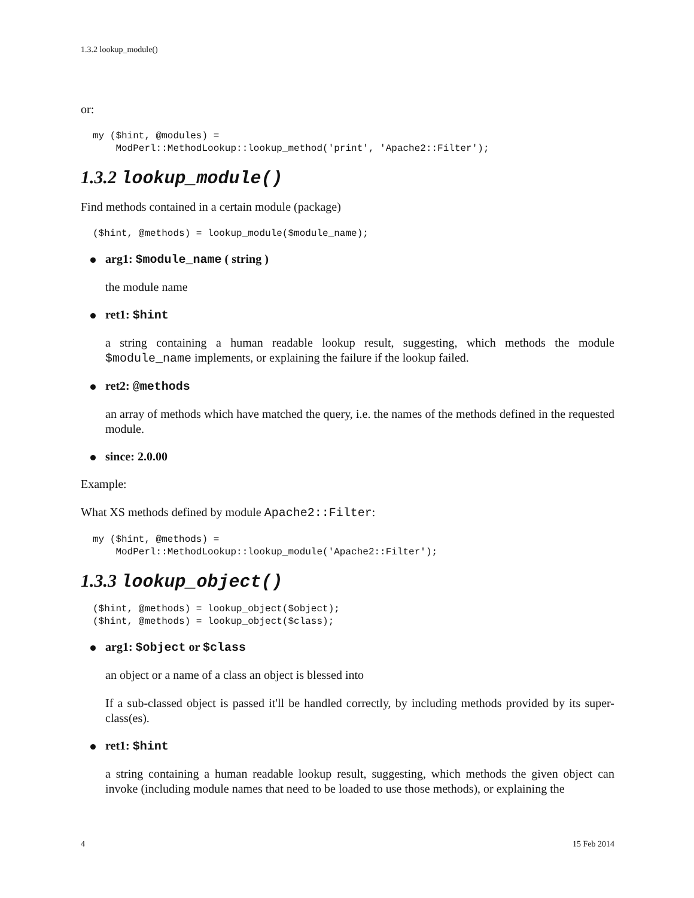1.3.2 lookup_module()
or:
my ($hint, @modules) =
    ModPerl::MethodLookup::lookup_method('print', 'Apache2::Filter');
1.3.2 lookup_module()
Find methods contained in a certain module (package)
($hint, @methods) = lookup_module($module_name);
arg1: $module_name ( string )
the module name
ret1: $hint
a string containing a human readable lookup result, suggesting, which methods the module $module_name implements, or explaining the failure if the lookup failed.
ret2: @methods
an array of methods which have matched the query, i.e. the names of the methods defined in the requested module.
since: 2.0.00
Example:
What XS methods defined by module Apache2::Filter:
my ($hint, @methods) =
    ModPerl::MethodLookup::lookup_module('Apache2::Filter');
1.3.3 lookup_object()
($hint, @methods) = lookup_object($object);
($hint, @methods) = lookup_object($class);
arg1: $object or $class
an object or a name of a class an object is blessed into
If a sub-classed object is passed it'll be handled correctly, by including methods provided by its super-class(es).
ret1: $hint
a string containing a human readable lookup result, suggesting, which methods the given object can invoke (including module names that need to be loaded to use those methods), or explaining the
4 15 Feb 2014